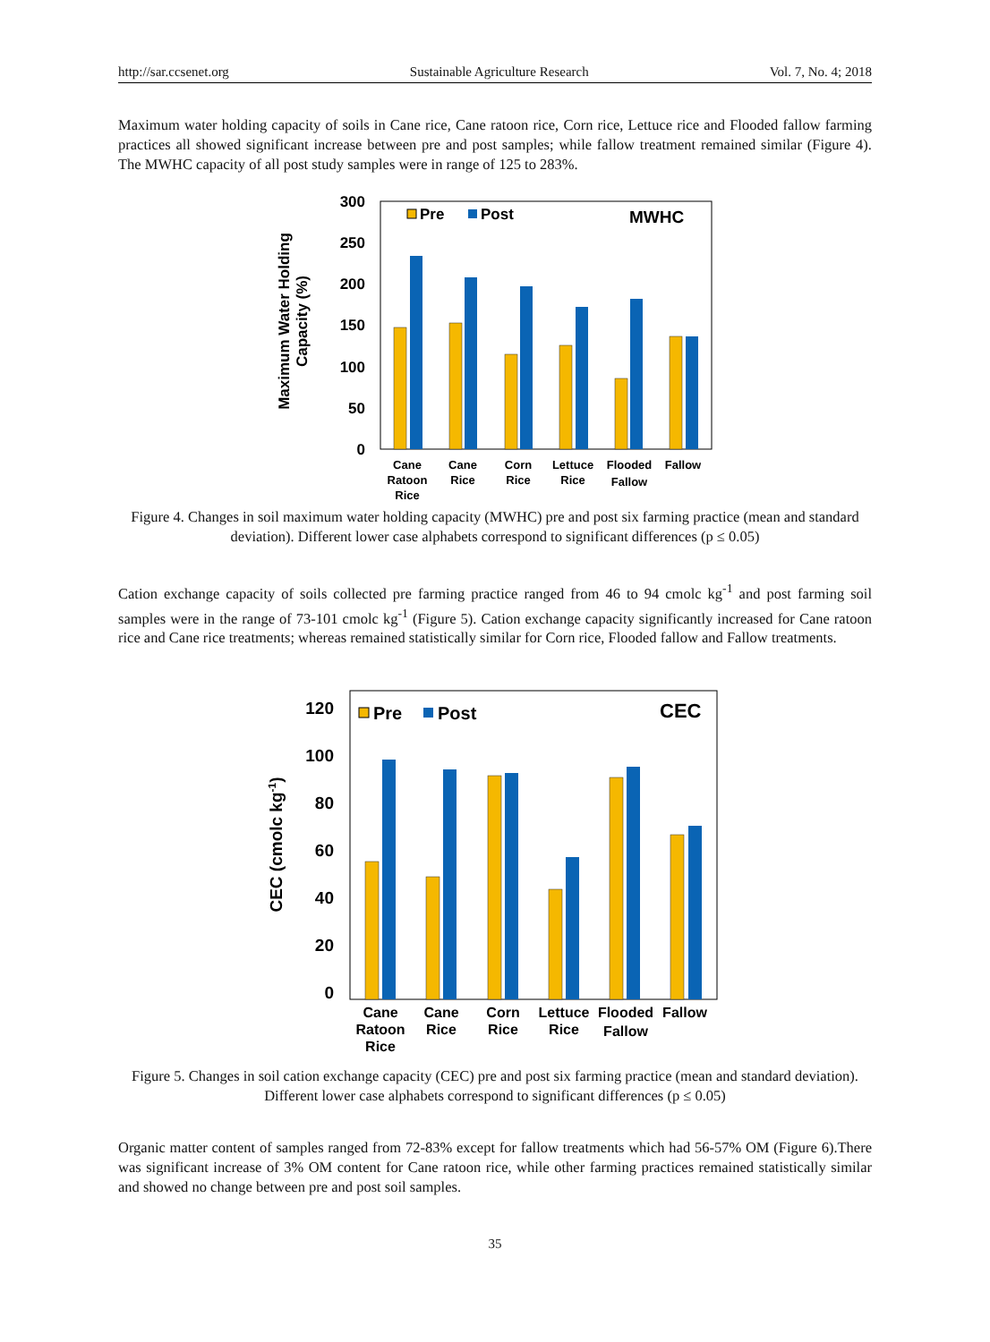http://sar.ccsenet.org Sustainable Agriculture Research Vol. 7, No. 4; 2018
Maximum water holding capacity of soils in Cane rice, Cane ratoon rice, Corn rice, Lettuce rice and Flooded fallow farming practices all showed significant increase between pre and post samples; while fallow treatment remained similar (Figure 4). The MWHC capacity of all post study samples were in range of 125 to 283%.
Maximum Water Holding
Capacity (%)
300
250
200
150
100
50
0
Pre
Post
MWHC
Cane
Ratoon
Rice
Cane
Rice
Corn
Rice
Lettuce
Rice
Flooded
Fallow
Fallow
Figure 4. Changes in soil maximum water holding capacity (MWHC) pre and post six farming practice (mean and standard deviation). Different lower case alphabets correspond to significant differences (p ≤ 0.05)
Cation exchange capacity of soils collected pre farming practice ranged from 46 to 94 cmolc kg<sup>-1</sup> and post farming soil samples were in the range of 73-101 cmolc kg<sup>-1</sup> (Figure 5). Cation exchange capacity significantly increased for Cane ratoon rice and Cane rice treatments; whereas remained statistically similar for Corn rice, Flooded fallow and Fallow treatments.
CEC (cmolc kg-1)
120
100
80
60
40
20
0
Pre
Post
CEC
Cane
Ratoon
Rice
Cane
Rice
Corn
Rice
Lettuce
Rice
Flooded
Fallow
Fallow
Figure 5. Changes in soil cation exchange capacity (CEC) pre and post six farming practice (mean and standard deviation). Different lower case alphabets correspond to significant differences (p ≤ 0.05)
Organic matter content of samples ranged from 72-83% except for fallow treatments which had 56-57% OM (Figure 6).There was significant increase of 3% OM content for Cane ratoon rice, while other farming practices remained statistically similar and showed no change between pre and post soil samples.
35